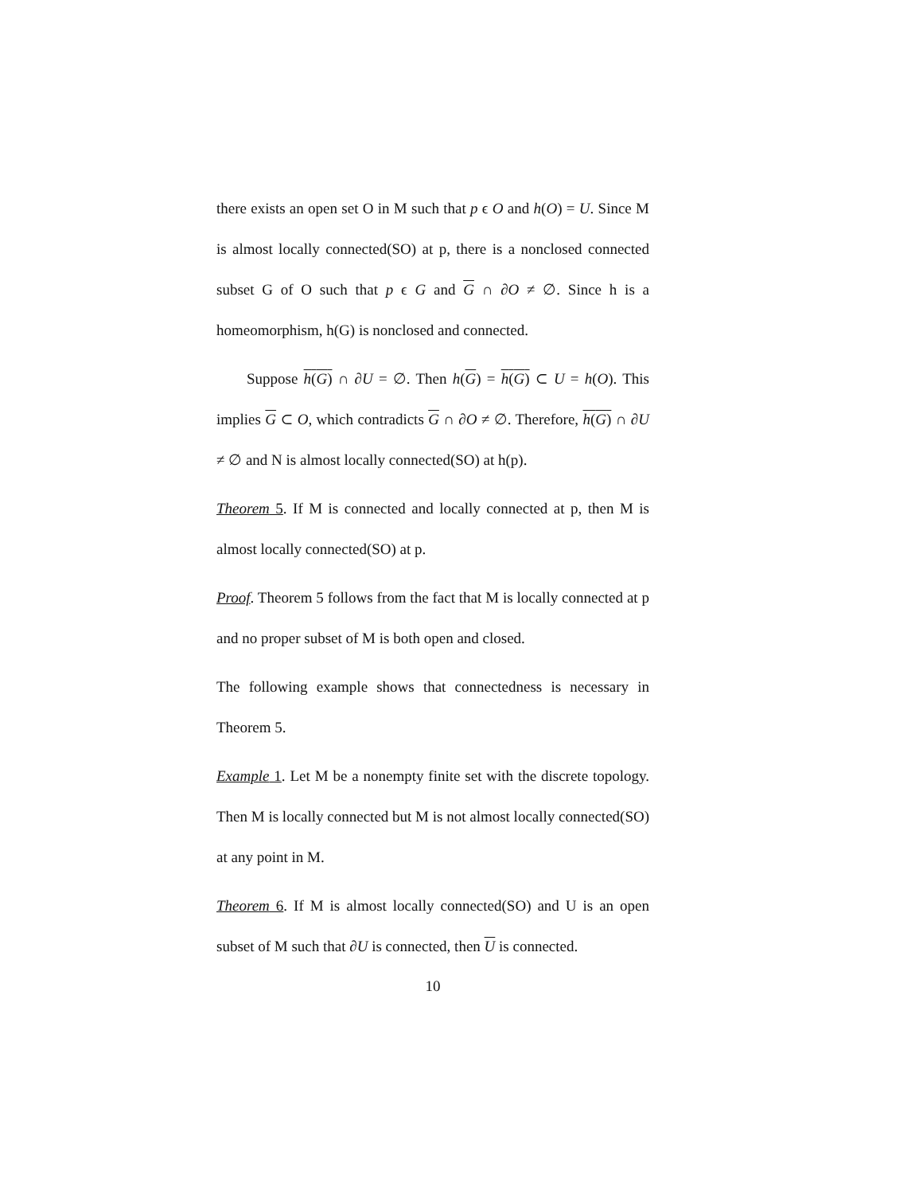there exists an open set O in M such that p ϵ O and h(O) = U. Since M is almost locally connected(SO) at p, there is a nonclosed connected subset G of O such that p ϵ G and G ∩ ∂O ≠ ∅. Since h is a homeomorphism, h(G) is nonclosed and connected.
Suppose h(G) ∩ ∂U = ∅. Then h(G) = h(G) ⊂ U = h(O). This implies G ⊂ O, which contradicts G ∩ ∂O ≠ ∅. Therefore, h(G) ∩ ∂U ≠ ∅ and N is almost locally connected(SO) at h(p).
Theorem 5. If M is connected and locally connected at p, then M is almost locally connected(SO) at p.
Proof. Theorem 5 follows from the fact that M is locally connected at p and no proper subset of M is both open and closed.
The following example shows that connectedness is necessary in Theorem 5.
Example 1. Let M be a nonempty finite set with the discrete topology. Then M is locally connected but M is not almost locally connected(SO) at any point in M.
Theorem 6. If M is almost locally connected(SO) and U is an open subset of M such that ∂U is connected, then U is connected.
10